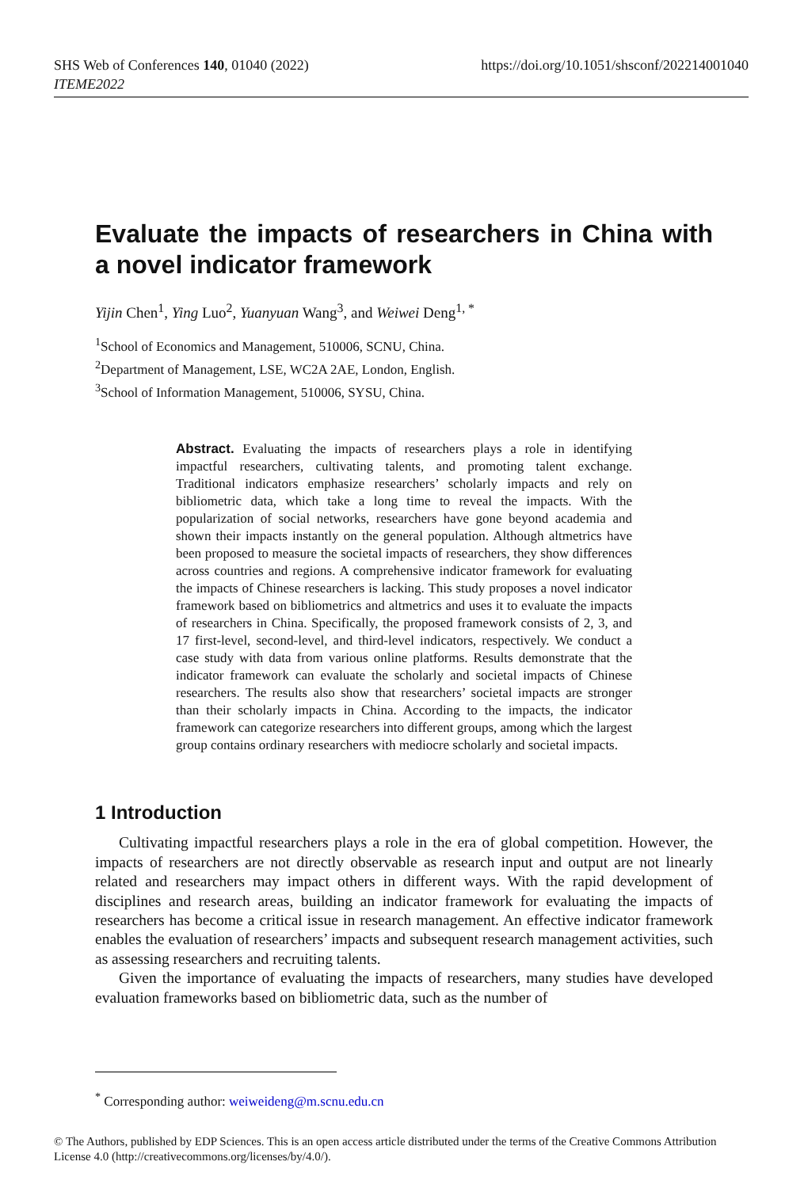https://doi.org/10.1051/shsconf/202214001040 SHS Web of Conferences 140, 01040 (2022)
ITEME2022
Evaluate the impacts of researchers in China with a novel indicator framework
Yijin Chen<sup>1</sup>, Ying Luo<sup>2</sup>, Yuanyuan Wang<sup>3</sup>, and Weiwei Deng<sup>1, *</sup>
<sup>1</sup> School of Economics and Management, 510006, SCNU, China.
<sup>2</sup> Department of Management, LSE, WC2A 2AE, London, English.
<sup>3</sup> School of Information Management, 510006, SYSU, China.
Abstract. Evaluating the impacts of researchers plays a role in identifying impactful researchers, cultivating talents, and promoting talent exchange. Traditional indicators emphasize researchers’ scholarly impacts and rely on bibliometric data, which take a long time to reveal the impacts. With the popularization of social networks, researchers have gone beyond academia and shown their impacts instantly on the general population. Although altmetrics have been proposed to measure the societal impacts of researchers, they show differences across countries and regions. A comprehensive indicator framework for evaluating the impacts of Chinese researchers is lacking. This study proposes a novel indicator framework based on bibliometrics and altmetrics and uses it to evaluate the impacts of researchers in China. Specifically, the proposed framework consists of 2, 3, and 17 first-level, second-level, and third-level indicators, respectively. We conduct a case study with data from various online platforms. Results demonstrate that the indicator framework can evaluate the scholarly and societal impacts of Chinese researchers. The results also show that researchers’ societal impacts are stronger than their scholarly impacts in China. According to the impacts, the indicator framework can categorize researchers into different groups, among which the largest group contains ordinary researchers with mediocre scholarly and societal impacts.
1 Introduction
Cultivating impactful researchers plays a role in the era of global competition. However, the impacts of researchers are not directly observable as research input and output are not linearly related and researchers may impact others in different ways. With the rapid development of disciplines and research areas, building an indicator framework for evaluating the impacts of researchers has become a critical issue in research management. An effective indicator framework enables the evaluation of researchers’ impacts and subsequent research management activities, such as assessing researchers and recruiting talents.
Given the importance of evaluating the impacts of researchers, many studies have developed evaluation frameworks based on bibliometric data, such as the number of
<sup>*</sup> Corresponding author: weiweideng@m.scnu.edu.cn
© The Authors, published by EDP Sciences. This is an open access article distributed under the terms of the Creative Commons Attribution License 4.0 (http://creativecommons.org/licenses/by/4.0/).